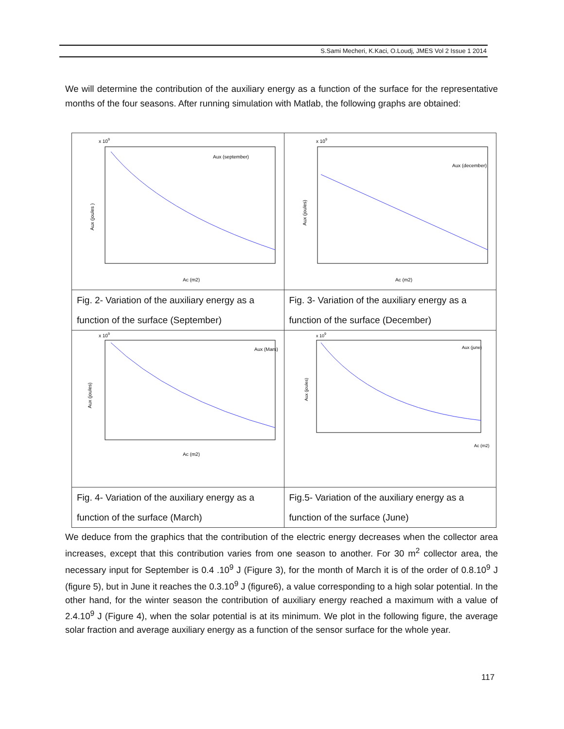S.Sami Mecheri, K.Kaci, O.Loudj, JMES Vol 2 Issue 1 2014
We will determine the contribution of the auxiliary energy as a function of the surface for the representative months of the four seasons. After running simulation with Matlab, the following graphs are obtained:
| Aux (september) Aux (joules ) Ac (m2) x 10 9 | Aux (december) Aux (joules) Ac (m2) x 10 9 |
| Fig. 2- Variation of the auxiliary energy as a function of the surface (September) | Fig. 3- Variation of the auxiliary energy as a function of the surface (December) |
| Aux (Mars) Aux (joules) Ac (m2) x 10 9 | Aux (june) Aux (joules) Ac (m2) x 10 9 |
| Fig. 4- Variation of the auxiliary energy as a function of the surface (March) | Fig.5- Variation of the auxiliary energy as a function of the surface (June) |
We deduce from the graphics that the contribution of the electric energy decreases when the collector area increases, except that this contribution varies from one season to another. For 30 m<sup>2</sup> collector area, the necessary input for September is 0.4 .10<sup>9</sup> J (Figure 3), for the month of March it is of the order of 0.8.10<sup>9</sup> J (figure 5), but in June it reaches the 0.3.10<sup>9</sup> J (figure6), a value corresponding to a high solar potential. In the other hand, for the winter season the contribution of auxiliary energy reached a maximum with a value of 2.4.10<sup>9</sup> J (Figure 4), when the solar potential is at its minimum. We plot in the following figure, the average solar fraction and average auxiliary energy as a function of the sensor surface for the whole year.
117